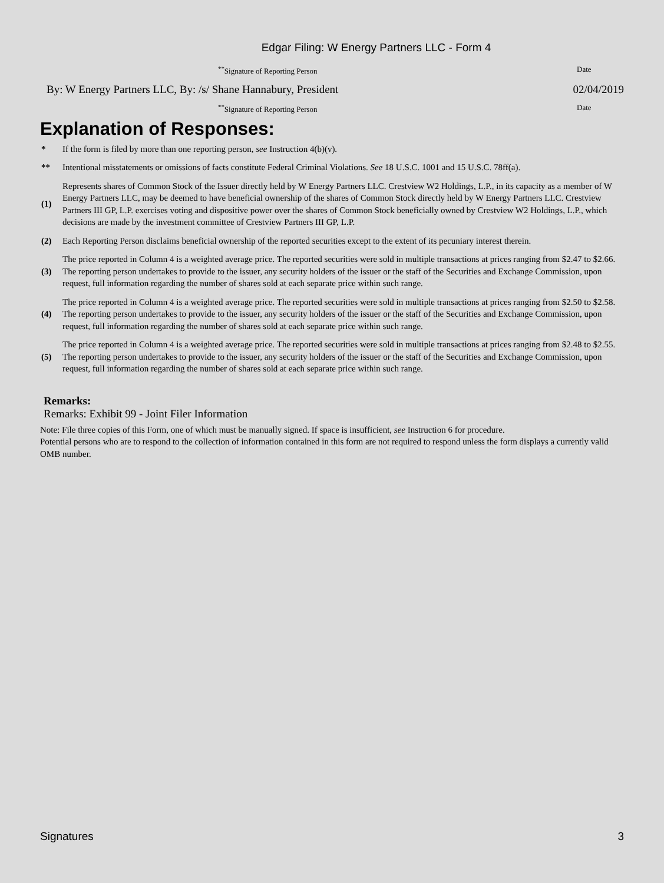Edgar Filing: W Energy Partners LLC - Form 4
<sup>**</sup> Signature of Reporting Person
Date
By: W Energy Partners LLC, By: /s/ Shane Hannabury, President
02/04/2019
<sup>**</sup> Signature of Reporting Person
Date
Explanation of Responses:
| * | If the form is filed by more than one reporting person, see Instruction 4(b)(v). |
| ** | Intentional misstatements or omissions of facts constitute Federal Criminal Violations. See 18 U.S.C. 1001 and 15 U.S.C. 78ff(a). |
| (1) | Represents shares of Common Stock of the Issuer directly held by W Energy Partners LLC. Crestview W2 Holdings, L.P., in its capacity as a member of W Energy Partners LLC, may be deemed to have beneficial ownership of the shares of Common Stock directly held by W Energy Partners LLC. Crestview Partners III GP, L.P. exercises voting and dispositive power over the shares of Common Stock beneficially owned by Crestview W2 Holdings, L.P., which decisions are made by the investment committee of Crestview Partners III GP, L.P. |
| (2) | Each Reporting Person disclaims beneficial ownership of the reported securities except to the extent of its pecuniary interest therein. |
| (3) | The price reported in Column 4 is a weighted average price. The reported securities were sold in multiple transactions at prices ranging from $2.47 to $2.66. The reporting person undertakes to provide to the issuer, any security holders of the issuer or the staff of the Securities and Exchange Commission, upon request, full information regarding the number of shares sold at each separate price within such range. |
| (4) | The price reported in Column 4 is a weighted average price. The reported securities were sold in multiple transactions at prices ranging from $2.50 to $2.58. The reporting person undertakes to provide to the issuer, any security holders of the issuer or the staff of the Securities and Exchange Commission, upon request, full information regarding the number of shares sold at each separate price within such range. |
| (5) | The price reported in Column 4 is a weighted average price. The reported securities were sold in multiple transactions at prices ranging from $2.48 to $2.55. The reporting person undertakes to provide to the issuer, any security holders of the issuer or the staff of the Securities and Exchange Commission, upon request, full information regarding the number of shares sold at each separate price within such range. |
Remarks:
Remarks: Exhibit 99 - Joint Filer Information
Note: File three copies of this Form, one of which must be manually signed. If space is insufficient, see Instruction 6 for procedure.
Potential persons who are to respond to the collection of information contained in this form are not required to respond unless the form displays a currently valid OMB number.
Signatures 3